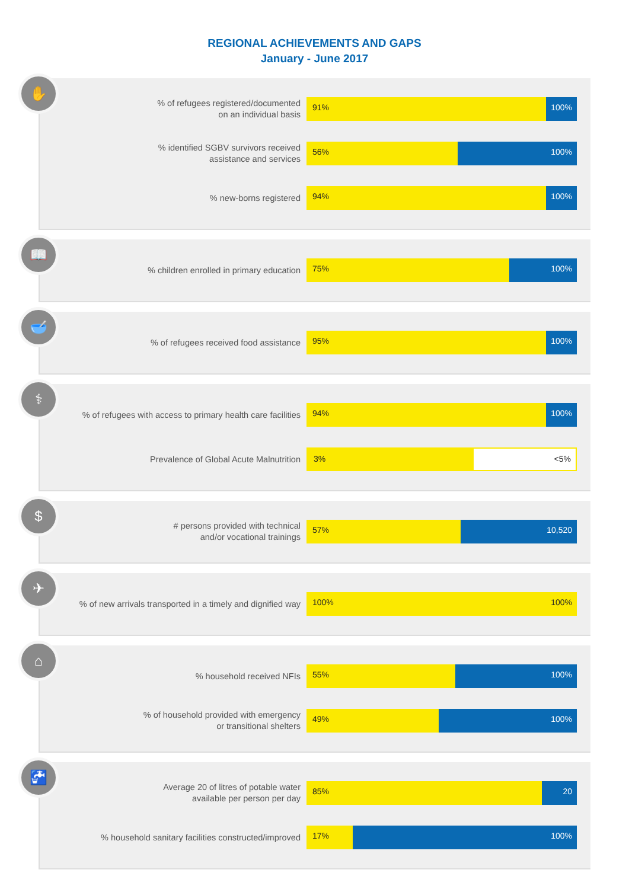REGIONAL ACHIEVEMENTS AND GAPS
January - June 2017
✋
% of refugees registered/documented
on an individual basis
91%
100%
% identified SGBV survivors received
assistance and services
56%
100%
% new-borns registered
94%
100%
📖
% children enrolled in primary education
75%
100%
🥣
% of refugees received food assistance
95%
100%
⚕
% of refugees with access to primary health care facilities
94%
100%
Prevalence of Global Acute Malnutrition
3%
<5%
$
# persons provided with technical
and/or vocational trainings
57%
10,520
✈
% of new arrivals transported in a timely and dignified way
100%
100%
⌂
% household received NFIs
55%
100%
% of household provided with emergency
or transitional shelters
49%
100%
🚰
Average 20 of litres of potable water
available per person per day
85%
20
% household sanitary facilities constructed/improved
17%
100%